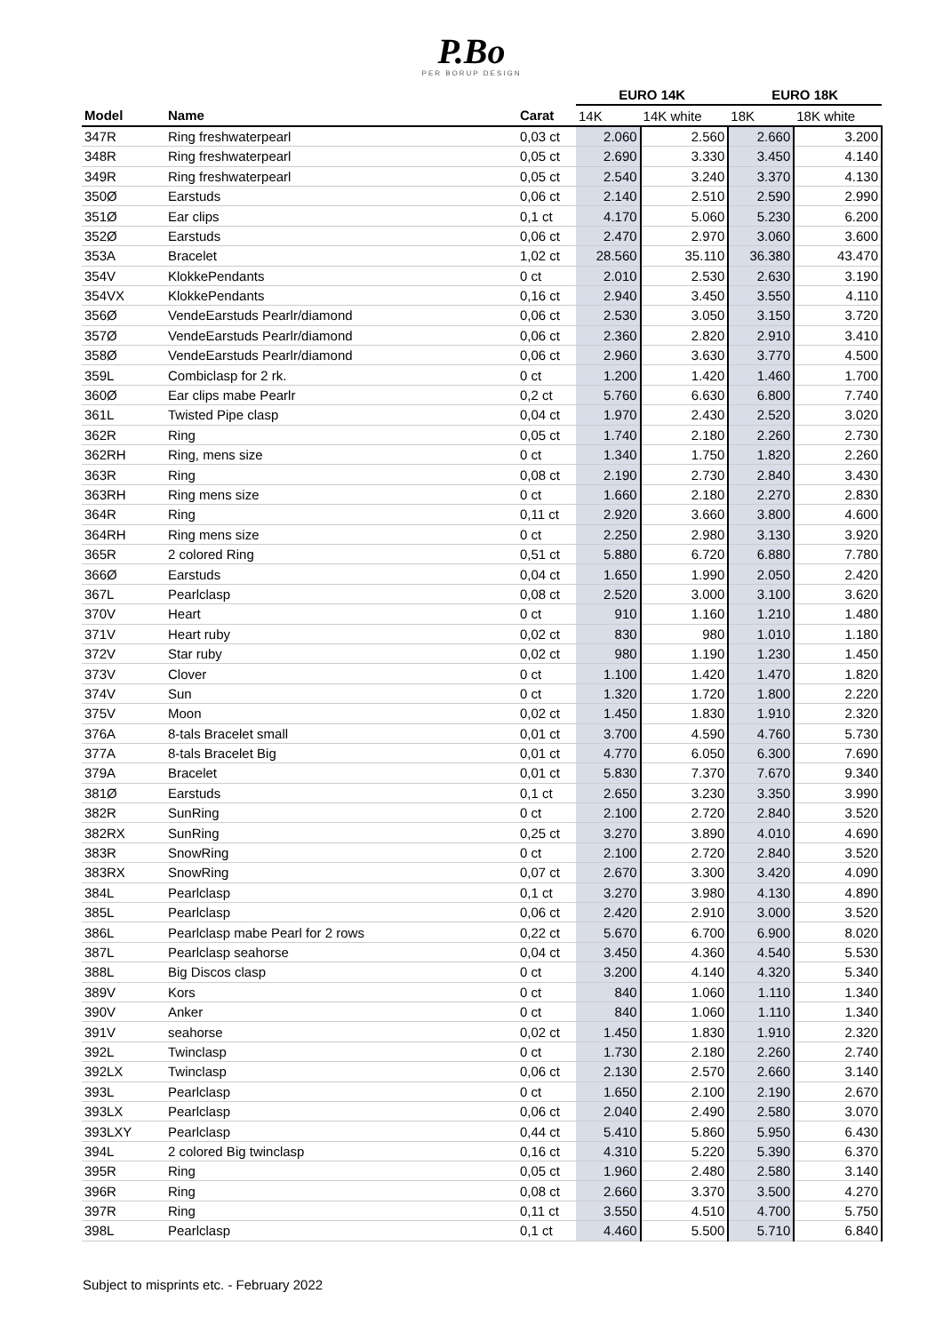P.Bo
PER BORUP DESIGN
| | | | EURO 14K | | EURO 18K | |
| --- | --- | --- | --- | --- | --- | --- |
| Model | Name | Carat | 14K | 14K white | 18K | 18K white |
| 347R | Ring freshwaterpearl | 0,03 ct | 2.060 | 2.560 | 2.660 | 3.200 |
| 348R | Ring freshwaterpearl | 0,05 ct | 2.690 | 3.330 | 3.450 | 4.140 |
| 349R | Ring freshwaterpearl | 0,05 ct | 2.540 | 3.240 | 3.370 | 4.130 |
| 350Ø | Earstuds | 0,06 ct | 2.140 | 2.510 | 2.590 | 2.990 |
| 351Ø | Ear clips | 0,1 ct | 4.170 | 5.060 | 5.230 | 6.200 |
| 352Ø | Earstuds | 0,06 ct | 2.470 | 2.970 | 3.060 | 3.600 |
| 353A | Bracelet | 1,02 ct | 28.560 | 35.110 | 36.380 | 43.470 |
| 354V | KlokkePendants | 0 ct | 2.010 | 2.530 | 2.630 | 3.190 |
| 354VX | KlokkePendants | 0,16 ct | 2.940 | 3.450 | 3.550 | 4.110 |
| 356Ø | VendeEarstuds Pearlr/diamond | 0,06 ct | 2.530 | 3.050 | 3.150 | 3.720 |
| 357Ø | VendeEarstuds Pearlr/diamond | 0,06 ct | 2.360 | 2.820 | 2.910 | 3.410 |
| 358Ø | VendeEarstuds Pearlr/diamond | 0,06 ct | 2.960 | 3.630 | 3.770 | 4.500 |
| 359L | Combiclasp for 2 rk. | 0 ct | 1.200 | 1.420 | 1.460 | 1.700 |
| 360Ø | Ear clips mabe Pearlr | 0,2 ct | 5.760 | 6.630 | 6.800 | 7.740 |
| 361L | Twisted Pipe clasp | 0,04 ct | 1.970 | 2.430 | 2.520 | 3.020 |
| 362R | Ring | 0,05 ct | 1.740 | 2.180 | 2.260 | 2.730 |
| 362RH | Ring, mens size | 0 ct | 1.340 | 1.750 | 1.820 | 2.260 |
| 363R | Ring | 0,08 ct | 2.190 | 2.730 | 2.840 | 3.430 |
| 363RH | Ring mens size | 0 ct | 1.660 | 2.180 | 2.270 | 2.830 |
| 364R | Ring | 0,11 ct | 2.920 | 3.660 | 3.800 | 4.600 |
| 364RH | Ring mens size | 0 ct | 2.250 | 2.980 | 3.130 | 3.920 |
| 365R | 2 colored Ring | 0,51 ct | 5.880 | 6.720 | 6.880 | 7.780 |
| 366Ø | Earstuds | 0,04 ct | 1.650 | 1.990 | 2.050 | 2.420 |
| 367L | Pearlclasp | 0,08 ct | 2.520 | 3.000 | 3.100 | 3.620 |
| 370V | Heart | 0 ct | 910 | 1.160 | 1.210 | 1.480 |
| 371V | Heart ruby | 0,02 ct | 830 | 980 | 1.010 | 1.180 |
| 372V | Star ruby | 0,02 ct | 980 | 1.190 | 1.230 | 1.450 |
| 373V | Clover | 0 ct | 1.100 | 1.420 | 1.470 | 1.820 |
| 374V | Sun | 0 ct | 1.320 | 1.720 | 1.800 | 2.220 |
| 375V | Moon | 0,02 ct | 1.450 | 1.830 | 1.910 | 2.320 |
| 376A | 8-tals Bracelet small | 0,01 ct | 3.700 | 4.590 | 4.760 | 5.730 |
| 377A | 8-tals Bracelet Big | 0,01 ct | 4.770 | 6.050 | 6.300 | 7.690 |
| 379A | Bracelet | 0,01 ct | 5.830 | 7.370 | 7.670 | 9.340 |
| 381Ø | Earstuds | 0,1 ct | 2.650 | 3.230 | 3.350 | 3.990 |
| 382R | SunRing | 0 ct | 2.100 | 2.720 | 2.840 | 3.520 |
| 382RX | SunRing | 0,25 ct | 3.270 | 3.890 | 4.010 | 4.690 |
| 383R | SnowRing | 0 ct | 2.100 | 2.720 | 2.840 | 3.520 |
| 383RX | SnowRing | 0,07 ct | 2.670 | 3.300 | 3.420 | 4.090 |
| 384L | Pearlclasp | 0,1 ct | 3.270 | 3.980 | 4.130 | 4.890 |
| 385L | Pearlclasp | 0,06 ct | 2.420 | 2.910 | 3.000 | 3.520 |
| 386L | Pearlclasp mabe Pearl for 2 rows | 0,22 ct | 5.670 | 6.700 | 6.900 | 8.020 |
| 387L | Pearlclasp seahorse | 0,04 ct | 3.450 | 4.360 | 4.540 | 5.530 |
| 388L | Big Discos clasp | 0 ct | 3.200 | 4.140 | 4.320 | 5.340 |
| 389V | Kors | 0 ct | 840 | 1.060 | 1.110 | 1.340 |
| 390V | Anker | 0 ct | 840 | 1.060 | 1.110 | 1.340 |
| 391V | seahorse | 0,02 ct | 1.450 | 1.830 | 1.910 | 2.320 |
| 392L | Twinclasp | 0 ct | 1.730 | 2.180 | 2.260 | 2.740 |
| 392LX | Twinclasp | 0,06 ct | 2.130 | 2.570 | 2.660 | 3.140 |
| 393L | Pearlclasp | 0 ct | 1.650 | 2.100 | 2.190 | 2.670 |
| 393LX | Pearlclasp | 0,06 ct | 2.040 | 2.490 | 2.580 | 3.070 |
| 393LXY | Pearlclasp | 0,44 ct | 5.410 | 5.860 | 5.950 | 6.430 |
| 394L | 2 colored Big twinclasp | 0,16 ct | 4.310 | 5.220 | 5.390 | 6.370 |
| 395R | Ring | 0,05 ct | 1.960 | 2.480 | 2.580 | 3.140 |
| 396R | Ring | 0,08 ct | 2.660 | 3.370 | 3.500 | 4.270 |
| 397R | Ring | 0,11 ct | 3.550 | 4.510 | 4.700 | 5.750 |
| 398L | Pearlclasp | 0,1 ct | 4.460 | 5.500 | 5.710 | 6.840 |
Subject to misprints etc. - February 2022